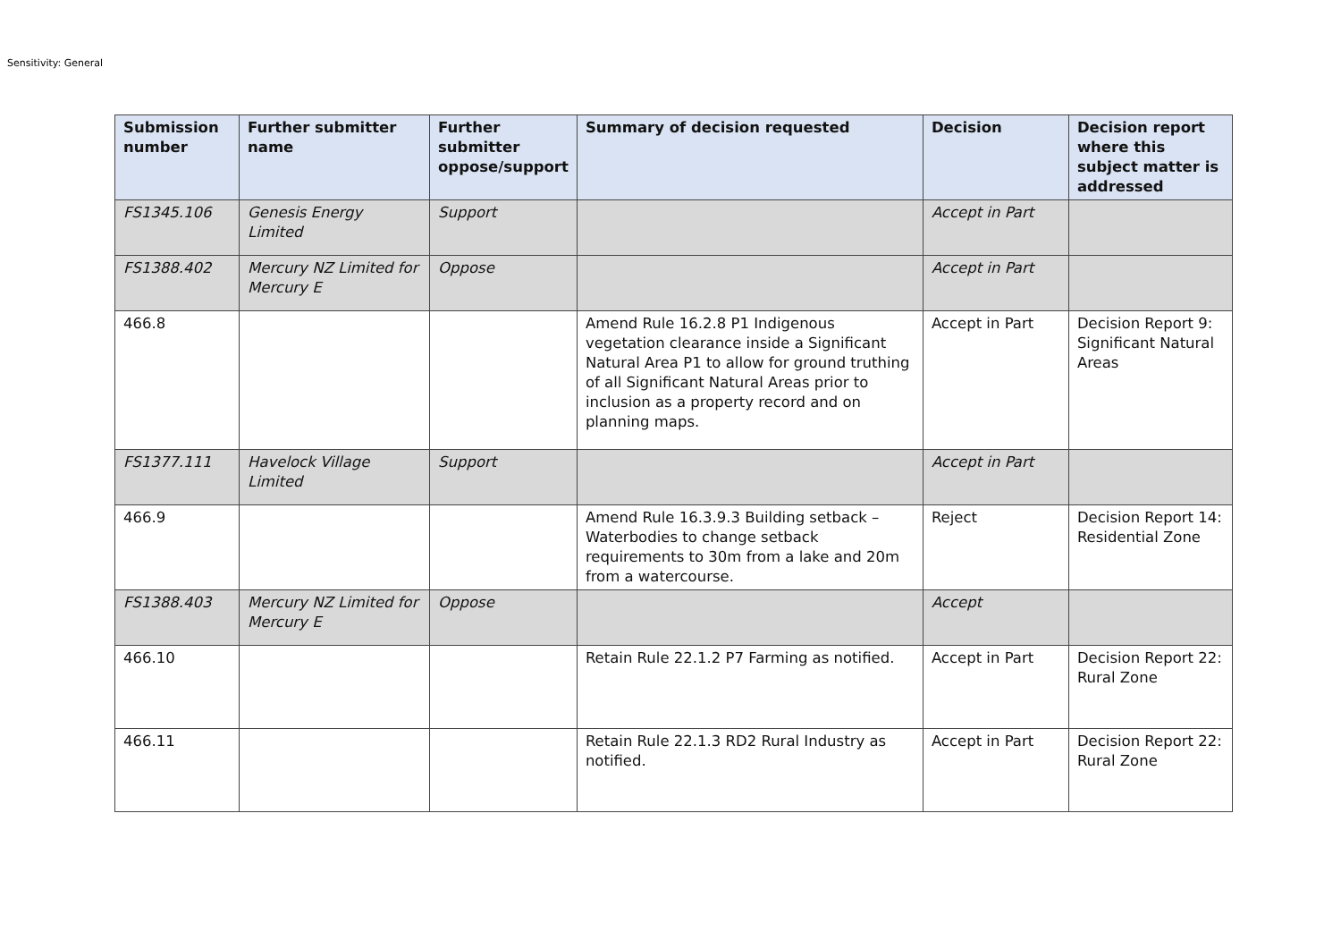Sensitivity: General
| Submission number | Further submitter name | Further submitter oppose/support | Summary of decision requested | Decision | Decision report where this subject matter is addressed |
| --- | --- | --- | --- | --- | --- |
| FS1345.106 | Genesis Energy Limited | Support | | Accept in Part | |
| FS1388.402 | Mercury NZ Limited for Mercury E | Oppose | | Accept in Part | |
| 466.8 | | | Amend Rule 16.2.8 P1 Indigenous vegetation clearance inside a Significant Natural Area P1 to allow for ground truthing of all Significant Natural Areas prior to inclusion as a property record and on planning maps. | Accept in Part | Decision Report 9: Significant Natural Areas |
| FS1377.111 | Havelock Village Limited | Support | | Accept in Part | |
| 466.9 | | | Amend Rule 16.3.9.3 Building setback – Waterbodies to change setback requirements to 30m from a lake and 20m from a watercourse. | Reject | Decision Report 14: Residential Zone |
| FS1388.403 | Mercury NZ Limited for Mercury E | Oppose | | Accept | |
| 466.10 | | | Retain Rule 22.1.2 P7 Farming as notified. | Accept in Part | Decision Report 22: Rural Zone |
| 466.11 | | | Retain Rule 22.1.3 RD2 Rural Industry as notified. | Accept in Part | Decision Report 22: Rural Zone |